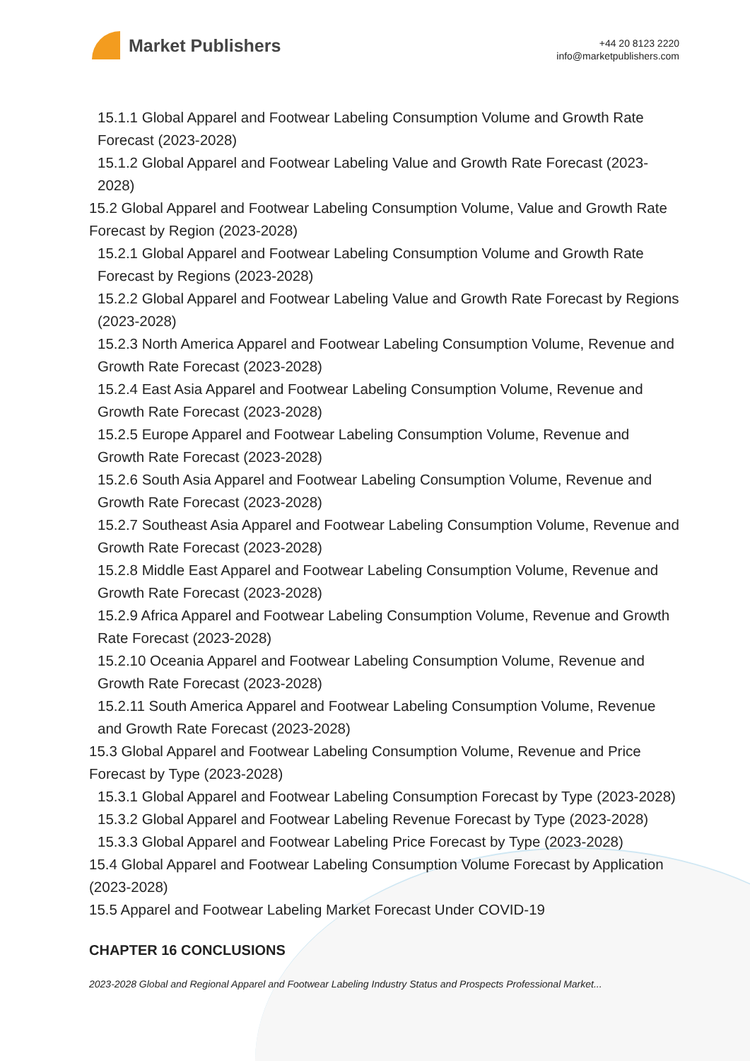Market Publishers
+44 20 8123 2220
info@marketpublishers.com
15.1.1 Global Apparel and Footwear Labeling Consumption Volume and Growth Rate Forecast (2023-2028)
15.1.2 Global Apparel and Footwear Labeling Value and Growth Rate Forecast (2023-2028)
15.2 Global Apparel and Footwear Labeling Consumption Volume, Value and Growth Rate Forecast by Region (2023-2028)
15.2.1 Global Apparel and Footwear Labeling Consumption Volume and Growth Rate Forecast by Regions (2023-2028)
15.2.2 Global Apparel and Footwear Labeling Value and Growth Rate Forecast by Regions (2023-2028)
15.2.3 North America Apparel and Footwear Labeling Consumption Volume, Revenue and Growth Rate Forecast (2023-2028)
15.2.4 East Asia Apparel and Footwear Labeling Consumption Volume, Revenue and Growth Rate Forecast (2023-2028)
15.2.5 Europe Apparel and Footwear Labeling Consumption Volume, Revenue and Growth Rate Forecast (2023-2028)
15.2.6 South Asia Apparel and Footwear Labeling Consumption Volume, Revenue and Growth Rate Forecast (2023-2028)
15.2.7 Southeast Asia Apparel and Footwear Labeling Consumption Volume, Revenue and Growth Rate Forecast (2023-2028)
15.2.8 Middle East Apparel and Footwear Labeling Consumption Volume, Revenue and Growth Rate Forecast (2023-2028)
15.2.9 Africa Apparel and Footwear Labeling Consumption Volume, Revenue and Growth Rate Forecast (2023-2028)
15.2.10 Oceania Apparel and Footwear Labeling Consumption Volume, Revenue and Growth Rate Forecast (2023-2028)
15.2.11 South America Apparel and Footwear Labeling Consumption Volume, Revenue and Growth Rate Forecast (2023-2028)
15.3 Global Apparel and Footwear Labeling Consumption Volume, Revenue and Price Forecast by Type (2023-2028)
15.3.1 Global Apparel and Footwear Labeling Consumption Forecast by Type (2023-2028)
15.3.2 Global Apparel and Footwear Labeling Revenue Forecast by Type (2023-2028)
15.3.3 Global Apparel and Footwear Labeling Price Forecast by Type (2023-2028)
15.4 Global Apparel and Footwear Labeling Consumption Volume Forecast by Application (2023-2028)
15.5 Apparel and Footwear Labeling Market Forecast Under COVID-19
CHAPTER 16 CONCLUSIONS
2023-2028 Global and Regional Apparel and Footwear Labeling Industry Status and Prospects Professional Market...